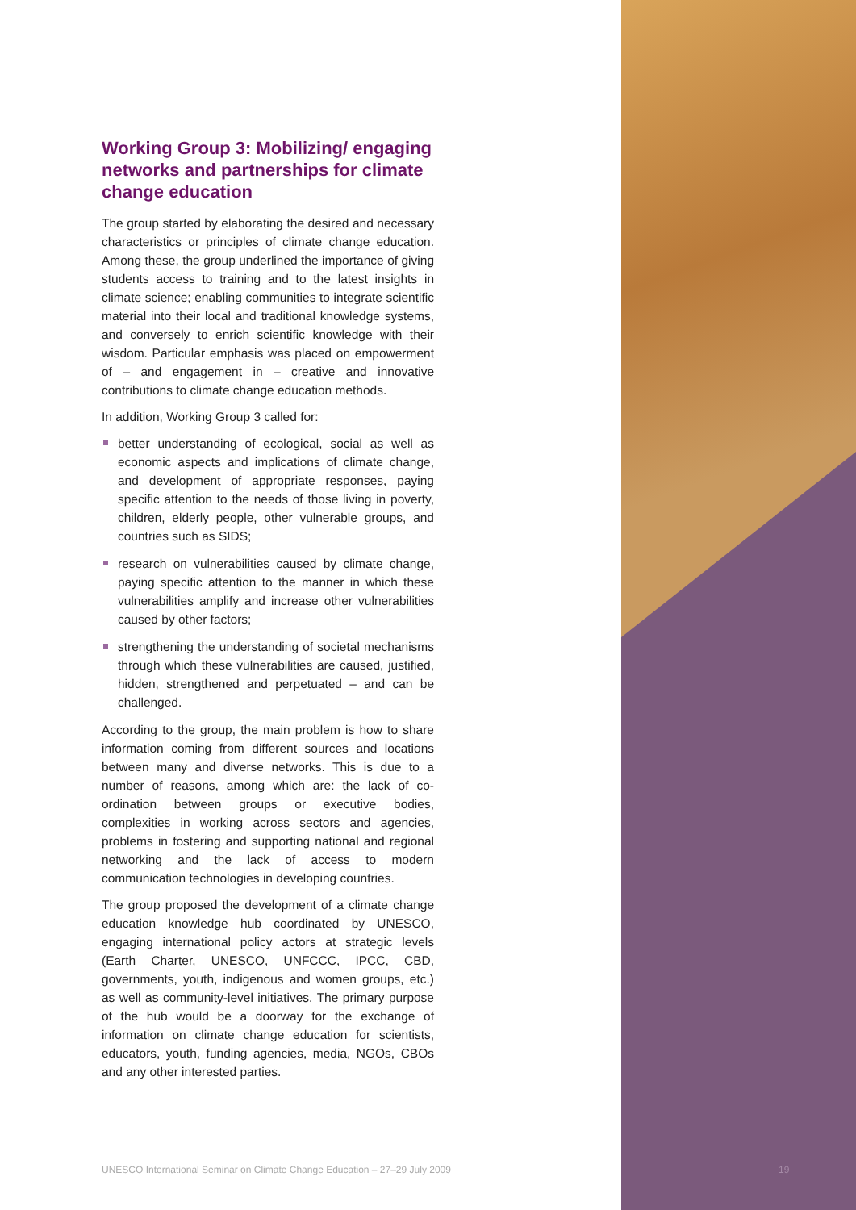Working Group 3: Mobilizing/ engaging networks and partnerships for climate change education
The group started by elaborating the desired and necessary characteristics or principles of climate change education. Among these, the group underlined the importance of giving students access to training and to the latest insights in climate science; enabling communities to integrate scientific material into their local and traditional knowledge systems, and conversely to enrich scientific knowledge with their wisdom. Particular emphasis was placed on empowerment of – and engagement in – creative and innovative contributions to climate change education methods.
In addition, Working Group 3 called for:
better understanding of ecological, social as well as economic aspects and implications of climate change, and development of appropriate responses, paying specific attention to the needs of those living in poverty, children, elderly people, other vulnerable groups, and countries such as SIDS;
research on vulnerabilities caused by climate change, paying specific attention to the manner in which these vulnerabilities amplify and increase other vulnerabilities caused by other factors;
strengthening the understanding of societal mechanisms through which these vulnerabilities are caused, justified, hidden, strengthened and perpetuated – and can be challenged.
According to the group, the main problem is how to share information coming from different sources and locations between many and diverse networks. This is due to a number of reasons, among which are: the lack of co-ordination between groups or executive bodies, complexities in working across sectors and agencies, problems in fostering and supporting national and regional networking and the lack of access to modern communication technologies in developing countries.
The group proposed the development of a climate change education knowledge hub coordinated by UNESCO, engaging international policy actors at strategic levels (Earth Charter, UNESCO, UNFCCC, IPCC, CBD, governments, youth, indigenous and women groups, etc.) as well as community-level initiatives. The primary purpose of the hub would be a doorway for the exchange of information on climate change education for scientists, educators, youth, funding agencies, media, NGOs, CBOs and any other interested parties.
UNESCO International Seminar on Climate Change Education – 27–29 July 2009
19